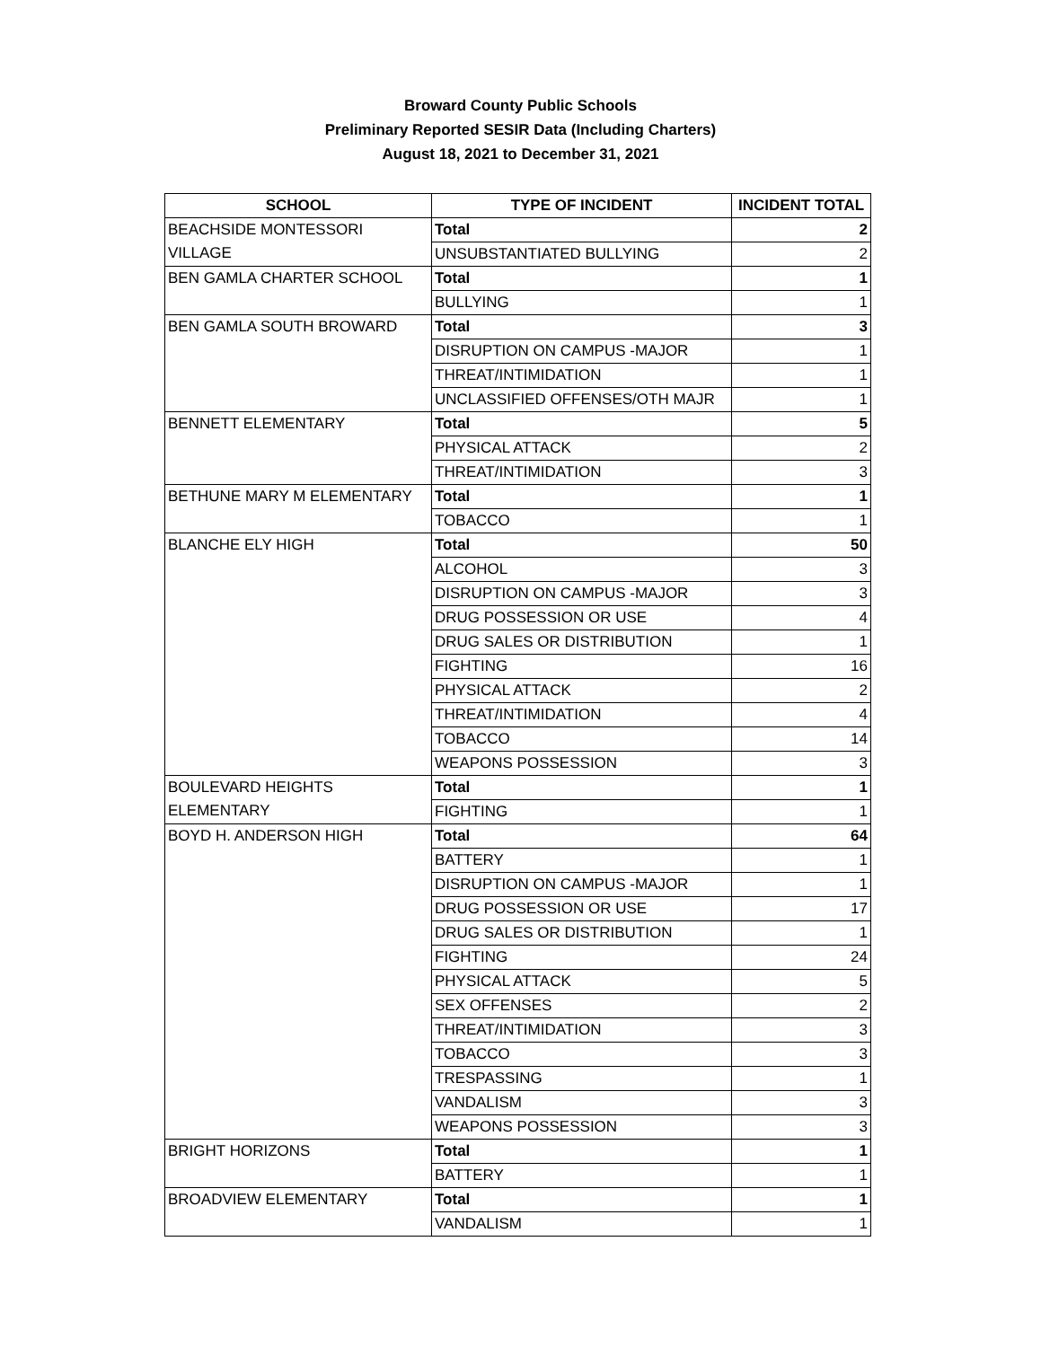Broward County Public Schools
Preliminary Reported SESIR Data (Including Charters)
August 18, 2021 to December 31, 2021
| SCHOOL | TYPE OF INCIDENT | INCIDENT TOTAL |
| --- | --- | --- |
| BEACHSIDE MONTESSORI VILLAGE | Total | 2 |
| | UNSUBSTANTIATED BULLYING | 2 |
| BEN GAMLA CHARTER SCHOOL | Total | 1 |
| | BULLYING | 1 |
| BEN GAMLA SOUTH BROWARD | Total | 3 |
| | DISRUPTION ON CAMPUS -MAJOR | 1 |
| | THREAT/INTIMIDATION | 1 |
| | UNCLASSIFIED OFFENSES/OTH MAJR | 1 |
| BENNETT ELEMENTARY | Total | 5 |
| | PHYSICAL ATTACK | 2 |
| | THREAT/INTIMIDATION | 3 |
| BETHUNE MARY M ELEMENTARY | Total | 1 |
| | TOBACCO | 1 |
| BLANCHE ELY HIGH | Total | 50 |
| | ALCOHOL | 3 |
| | DISRUPTION ON CAMPUS -MAJOR | 3 |
| | DRUG POSSESSION OR USE | 4 |
| | DRUG SALES OR DISTRIBUTION | 1 |
| | FIGHTING | 16 |
| | PHYSICAL ATTACK | 2 |
| | THREAT/INTIMIDATION | 4 |
| | TOBACCO | 14 |
| | WEAPONS POSSESSION | 3 |
| BOULEVARD HEIGHTS ELEMENTARY | Total | 1 |
| | FIGHTING | 1 |
| BOYD H. ANDERSON HIGH | Total | 64 |
| | BATTERY | 1 |
| | DISRUPTION ON CAMPUS -MAJOR | 1 |
| | DRUG POSSESSION OR USE | 17 |
| | DRUG SALES OR DISTRIBUTION | 1 |
| | FIGHTING | 24 |
| | PHYSICAL ATTACK | 5 |
| | SEX OFFENSES | 2 |
| | THREAT/INTIMIDATION | 3 |
| | TOBACCO | 3 |
| | TRESPASSING | 1 |
| | VANDALISM | 3 |
| | WEAPONS POSSESSION | 3 |
| BRIGHT HORIZONS | Total | 1 |
| | BATTERY | 1 |
| BROADVIEW ELEMENTARY | Total | 1 |
| | VANDALISM | 1 |